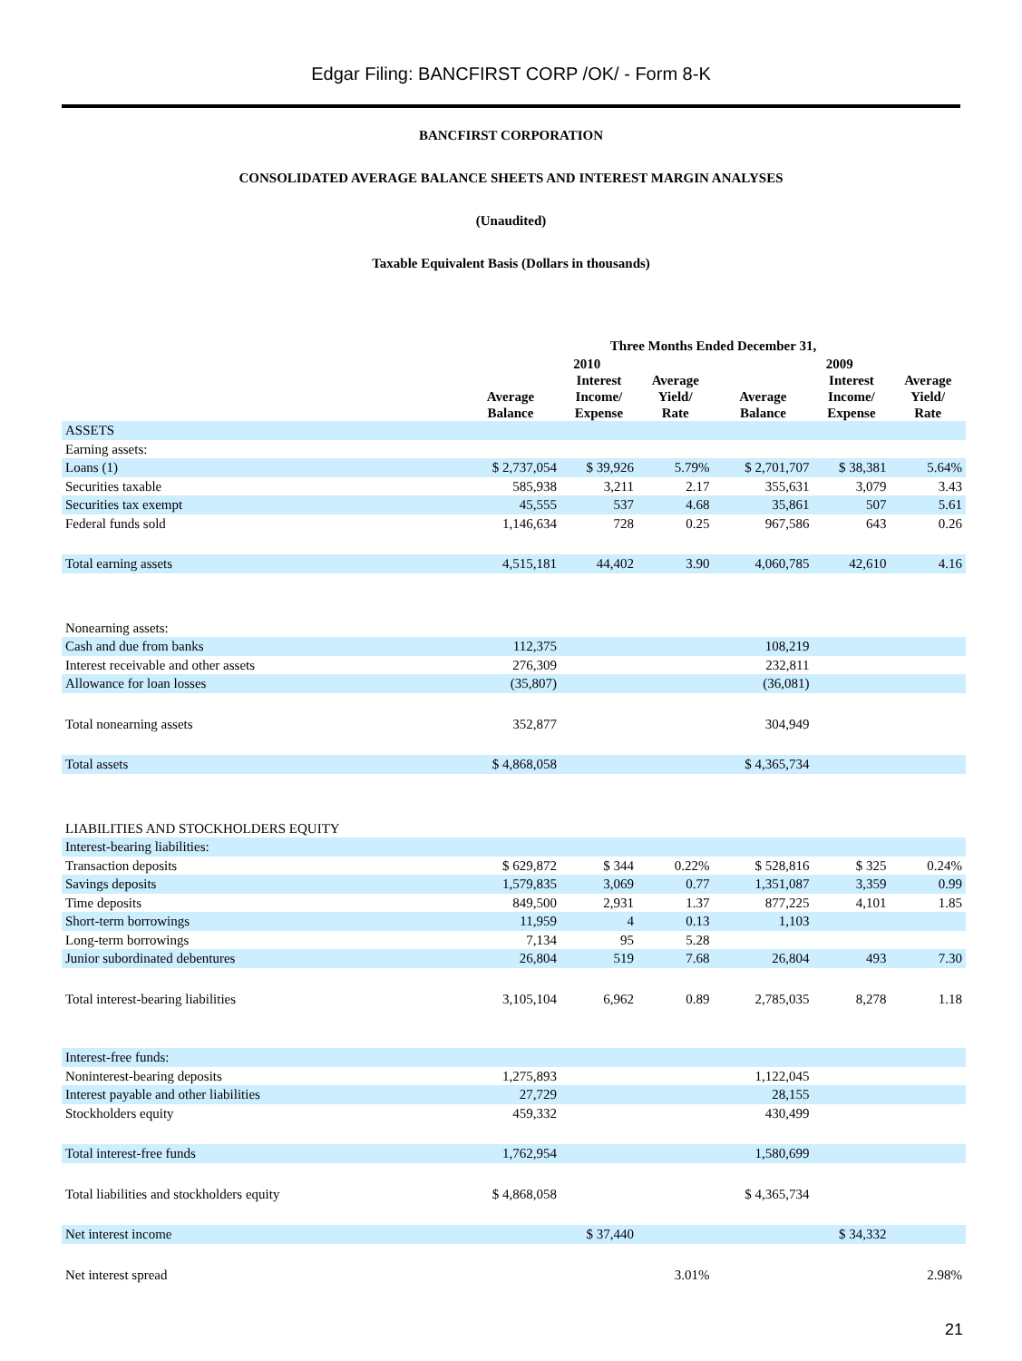Edgar Filing: BANCFIRST CORP /OK/ - Form 8-K
BANCFIRST CORPORATION
CONSOLIDATED AVERAGE BALANCE SHEETS AND INTEREST MARGIN ANALYSES
(Unaudited)
Taxable Equivalent Basis (Dollars in thousands)
| | Three Months Ended December 31, | | | | | |
| --- | --- | --- | --- | --- | --- | --- |
| | 2010 | | | 2009 | | |
| | Average Balance | Interest Income/ Expense | Average Yield/ Rate | Average Balance | Interest Income/ Expense | Average Yield/ Rate |
| ASSETS | | | | | | |
| Earning assets: | | | | | | |
| Loans (1) | $ 2,737,054 | $ 39,926 | 5.79% | $ 2,701,707 | $ 38,381 | 5.64% |
| Securities taxable | 585,938 | 3,211 | 2.17 | 355,631 | 3,079 | 3.43 |
| Securities tax exempt | 45,555 | 537 | 4.68 | 35,861 | 507 | 5.61 |
| Federal funds sold | 1,146,634 | 728 | 0.25 | 967,586 | 643 | 0.26 |
| Total earning assets | 4,515,181 | 44,402 | 3.90 | 4,060,785 | 42,610 | 4.16 |
| Nonearning assets: | | | | | | |
| Cash and due from banks | 112,375 | | | 108,219 | | |
| Interest receivable and other assets | 276,309 | | | 232,811 | | |
| Allowance for loan losses | (35,807) | | | (36,081) | | |
| Total nonearning assets | 352,877 | | | 304,949 | | |
| Total assets | $ 4,868,058 | | | $ 4,365,734 | | |
| LIABILITIES AND STOCKHOLDERS EQUITY | | | | | | |
| Interest-bearing liabilities: | | | | | | |
| Transaction deposits | $ 629,872 | $ 344 | 0.22% | $ 528,816 | $ 325 | 0.24% |
| Savings deposits | 1,579,835 | 3,069 | 0.77 | 1,351,087 | 3,359 | 0.99 |
| Time deposits | 849,500 | 2,931 | 1.37 | 877,225 | 4,101 | 1.85 |
| Short-term borrowings | 11,959 | 4 | 0.13 | 1,103 | | |
| Long-term borrowings | 7,134 | 95 | 5.28 | | | |
| Junior subordinated debentures | 26,804 | 519 | 7.68 | 26,804 | 493 | 7.30 |
| Total interest-bearing liabilities | 3,105,104 | 6,962 | 0.89 | 2,785,035 | 8,278 | 1.18 |
| Interest-free funds: | | | | | | |
| Noninterest-bearing deposits | 1,275,893 | | | 1,122,045 | | |
| Interest payable and other liabilities | 27,729 | | | 28,155 | | |
| Stockholders equity | 459,332 | | | 430,499 | | |
| Total interest-free funds | 1,762,954 | | | 1,580,699 | | |
| Total liabilities and stockholders equity | $ 4,868,058 | | | $ 4,365,734 | | |
| Net interest income | | $ 37,440 | | | $ 34,332 | |
| Net interest spread | | | 3.01% | | | 2.98% |
21